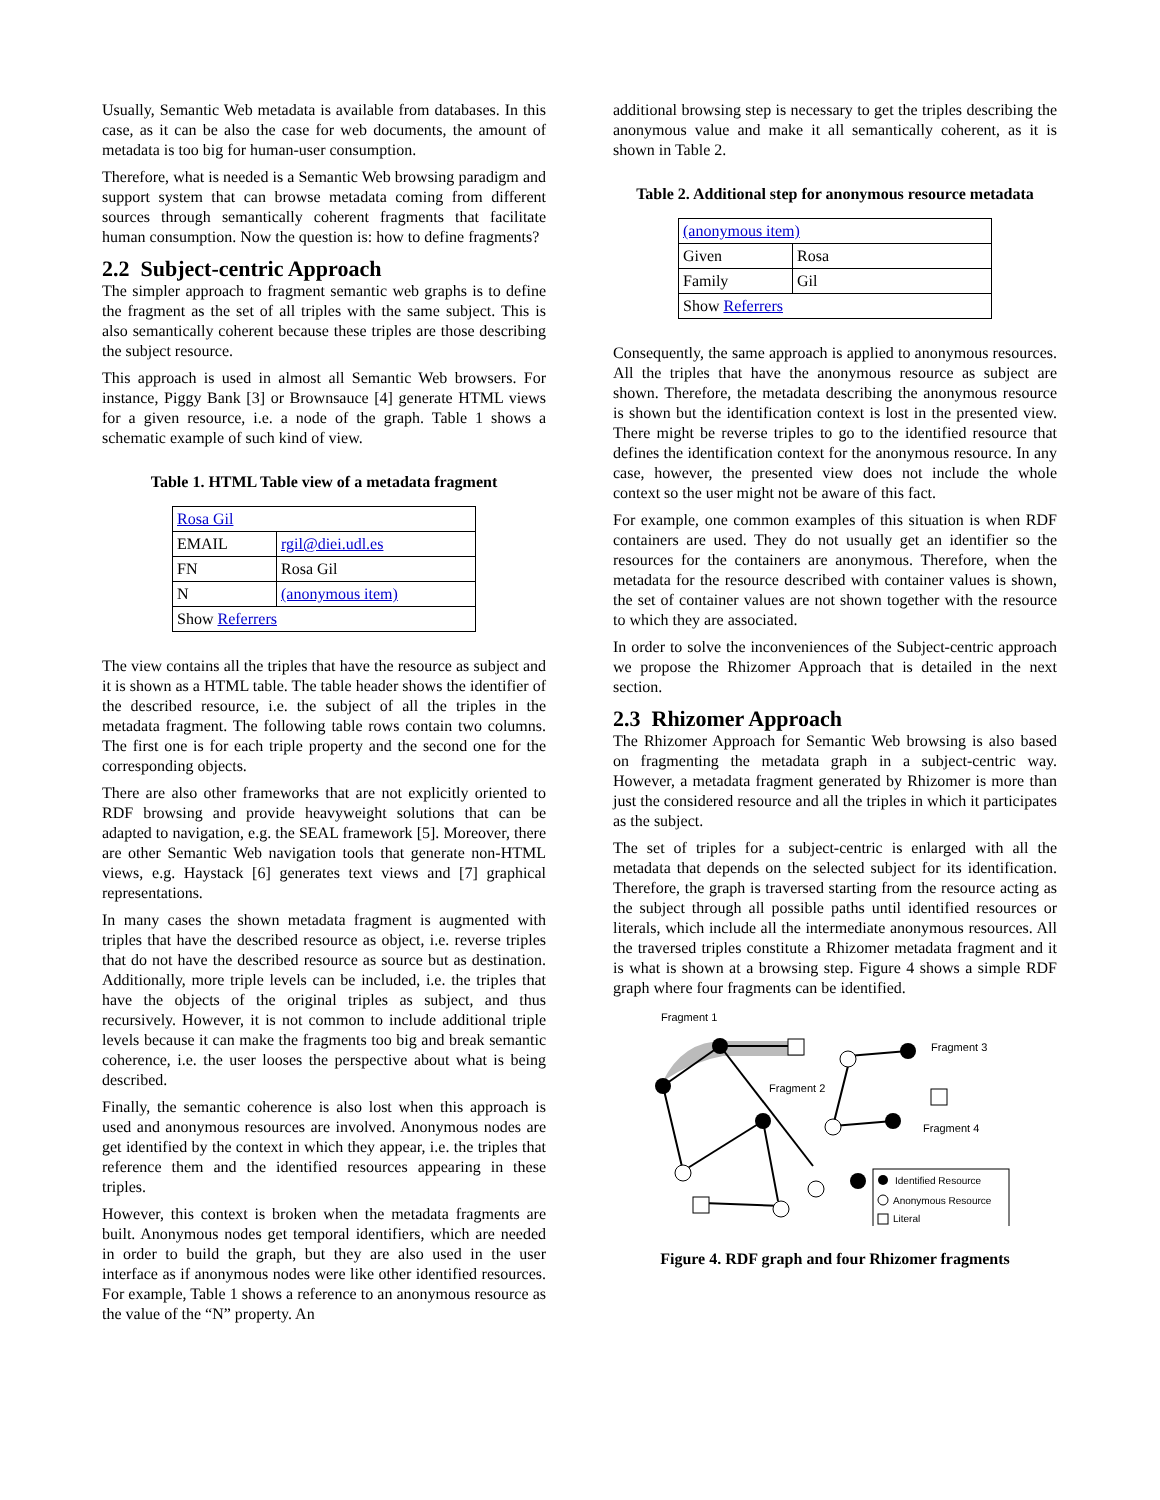Usually, Semantic Web metadata is available from databases. In this case, as it can be also the case for web documents, the amount of metadata is too big for human-user consumption.
Therefore, what is needed is a Semantic Web browsing paradigm and support system that can browse metadata coming from different sources through semantically coherent fragments that facilitate human consumption. Now the question is: how to define fragments?
2.2 Subject-centric Approach
The simpler approach to fragment semantic web graphs is to define the fragment as the set of all triples with the same subject. This is also semantically coherent because these triples are those describing the subject resource.
This approach is used in almost all Semantic Web browsers. For instance, Piggy Bank [3] or Brownsauce [4] generate HTML views for a given resource, i.e. a node of the graph. Table 1 shows a schematic example of such kind of view.
Table 1. HTML Table view of a metadata fragment
| Rosa Gil | |
| EMAIL | rgil@diei.udl.es |
| FN | Rosa Gil |
| N | (anonymous item) |
| Show Referrers | |
The view contains all the triples that have the resource as subject and it is shown as a HTML table. The table header shows the identifier of the described resource, i.e. the subject of all the triples in the metadata fragment. The following table rows contain two columns. The first one is for each triple property and the second one for the corresponding objects.
There are also other frameworks that are not explicitly oriented to RDF browsing and provide heavyweight solutions that can be adapted to navigation, e.g. the SEAL framework [5]. Moreover, there are other Semantic Web navigation tools that generate non-HTML views, e.g. Haystack [6] generates text views and [7] graphical representations.
In many cases the shown metadata fragment is augmented with triples that have the described resource as object, i.e. reverse triples that do not have the described resource as source but as destination. Additionally, more triple levels can be included, i.e. the triples that have the objects of the original triples as subject, and thus recursively. However, it is not common to include additional triple levels because it can make the fragments too big and break semantic coherence, i.e. the user looses the perspective about what is being described.
Finally, the semantic coherence is also lost when this approach is used and anonymous resources are involved. Anonymous nodes are get identified by the context in which they appear, i.e. the triples that reference them and the identified resources appearing in these triples.
However, this context is broken when the metadata fragments are built. Anonymous nodes get temporal identifiers, which are needed in order to build the graph, but they are also used in the user interface as if anonymous nodes were like other identified resources. For example, Table 1 shows a reference to an anonymous resource as the value of the “N” property. An
additional browsing step is necessary to get the triples describing the anonymous value and make it all semantically coherent, as it is shown in Table 2.
Table 2. Additional step for anonymous resource metadata
| (anonymous item) | |
| Given | Rosa |
| Family | Gil |
| Show Referrers | |
Consequently, the same approach is applied to anonymous resources. All the triples that have the anonymous resource as subject are shown. Therefore, the metadata describing the anonymous resource is shown but the identification context is lost in the presented view. There might be reverse triples to go to the identified resource that defines the identification context for the anonymous resource. In any case, however, the presented view does not include the whole context so the user might not be aware of this fact.
For example, one common examples of this situation is when RDF containers are used. They do not usually get an identifier so the resources for the containers are anonymous. Therefore, when the metadata for the resource described with container values is shown, the set of container values are not shown together with the resource to which they are associated.
In order to solve the inconveniences of the Subject-centric approach we propose the Rhizomer Approach that is detailed in the next section.
2.3 Rhizomer Approach
The Rhizomer Approach for Semantic Web browsing is also based on fragmenting the metadata graph in a subject-centric way. However, a metadata fragment generated by Rhizomer is more than just the considered resource and all the triples in which it participates as the subject.
The set of triples for a subject-centric is enlarged with all the metadata that depends on the selected subject for its identification. Therefore, the graph is traversed starting from the resource acting as the subject through all possible paths until identified resources or literals, which include all the intermediate anonymous resources. All the traversed triples constitute a Rhizomer metadata fragment and it is what is shown at a browsing step. Figure 4 shows a simple RDF graph where four fragments can be identified.
Fragment 1
Fragment 3
Fragment 2
Fragment 4
Identified Resource
Anonymous Resource
Literal
Figure 4. RDF graph and four Rhizomer fragments